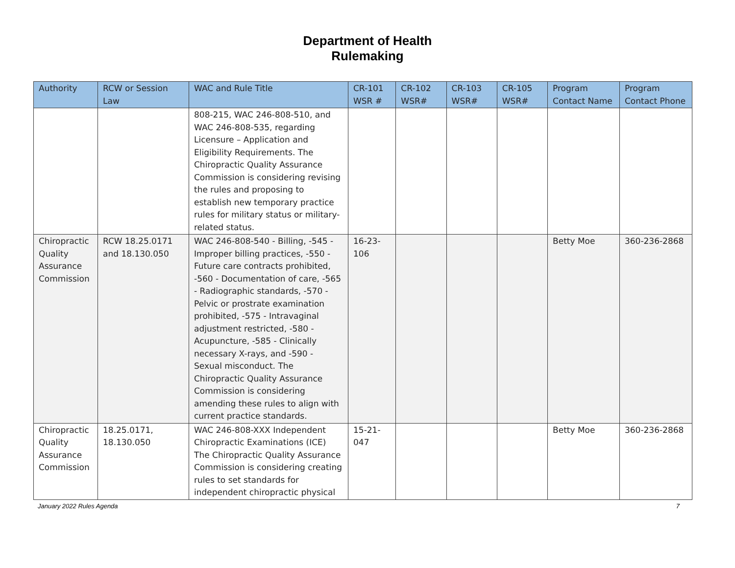Department of Health
Rulemaking
| Authority | RCW or Session Law | WAC and Rule Title | CR-101 WSR # | CR-102 WSR# | CR-103 WSR# | CR-105 WSR# | Program Contact Name | Program Contact Phone |
| --- | --- | --- | --- | --- | --- | --- | --- | --- |
| | | 808-215, WAC 246-808-510, and WAC 246-808-535, regarding Licensure – Application and Eligibility Requirements. The Chiropractic Quality Assurance Commission is considering revising the rules and proposing to establish new temporary practice rules for military status or military-related status. | | | | | | |
| Chiropractic Quality Assurance Commission | RCW 18.25.0171 and 18.130.050 | WAC 246-808-540 - Billing, -545 - Improper billing practices, -550 - Future care contracts prohibited, -560 - Documentation of care, -565 - Radiographic standards, -570 - Pelvic or prostrate examination prohibited, -575 - Intravaginal adjustment restricted, -580 - Acupuncture, -585 - Clinically necessary X-rays, and -590 - Sexual misconduct. The Chiropractic Quality Assurance Commission is considering amending these rules to align with current practice standards. | 16-23-106 | | | | Betty Moe | 360-236-2868 |
| Chiropractic Quality Assurance Commission | 18.25.0171, 18.130.050 | WAC 246-808-XXX Independent Chiropractic Examinations (ICE) The Chiropractic Quality Assurance Commission is considering creating rules to set standards for independent chiropractic physical | 15-21-047 | | | | Betty Moe | 360-236-2868 |
January 2022 Rules Agenda 7